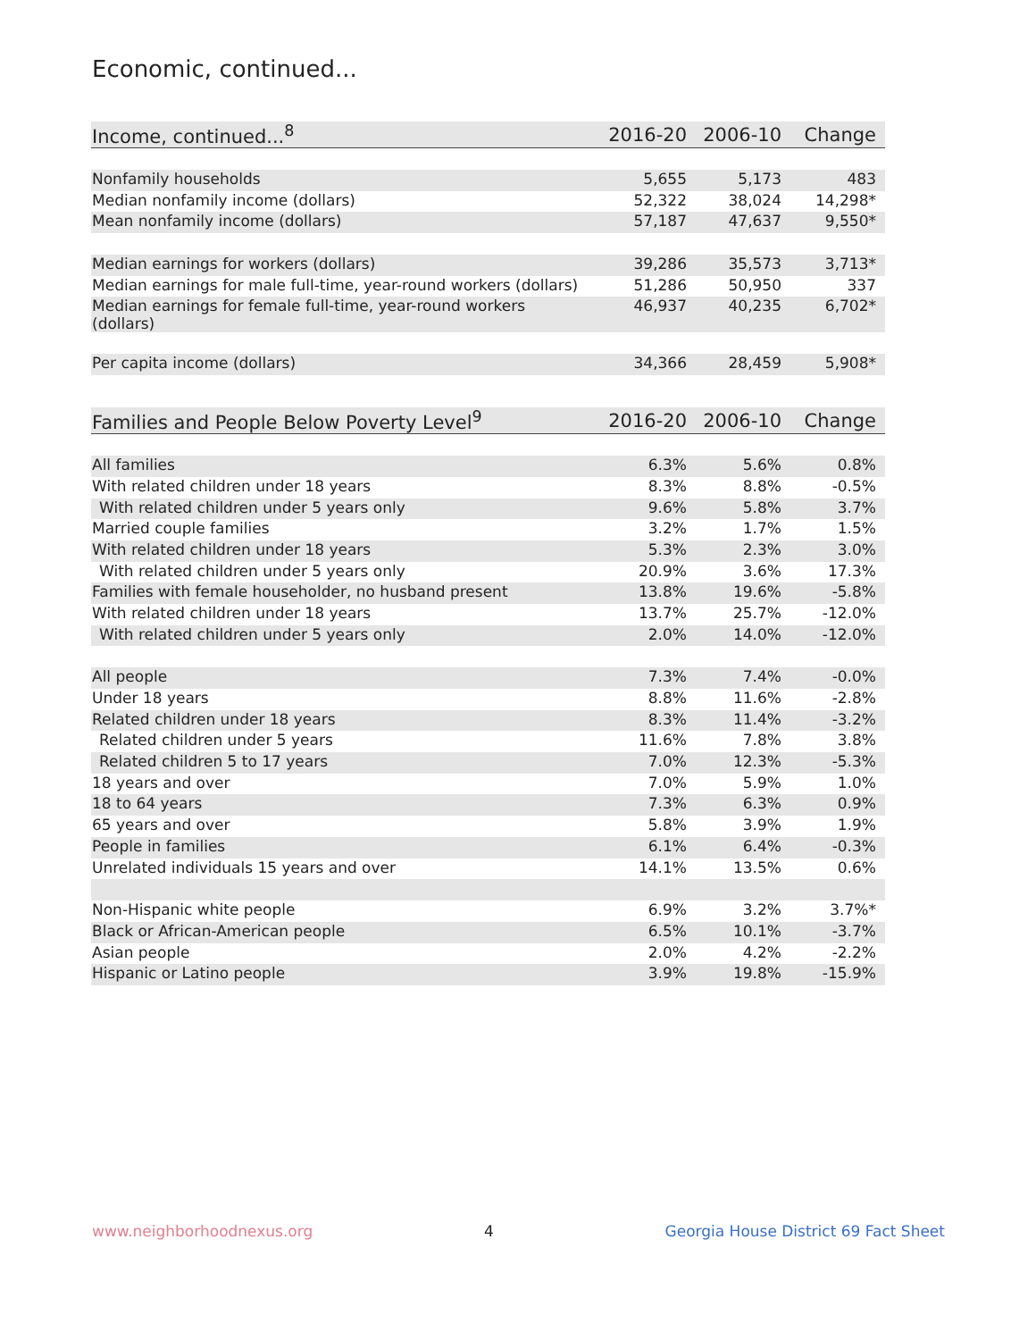Economic, continued...
| Income, continued...<sup>8</sup> | 2016-20 | 2006-10 | Change |
| --- | --- | --- | --- |
| Nonfamily households | 5,655 | 5,173 | 483 |
| Median nonfamily income (dollars) | 52,322 | 38,024 | 14,298* |
| Mean nonfamily income (dollars) | 57,187 | 47,637 | 9,550* |
| Median earnings for workers (dollars) | 39,286 | 35,573 | 3,713* |
| Median earnings for male full-time, year-round workers (dollars) | 51,286 | 50,950 | 337 |
| Median earnings for female full-time, year-round workers (dollars) | 46,937 | 40,235 | 6,702* |
| Per capita income (dollars) | 34,366 | 28,459 | 5,908* |
| Families and People Below Poverty Level<sup>9</sup> | 2016-20 | 2006-10 | Change |
| --- | --- | --- | --- |
| All families | 6.3% | 5.6% | 0.8% |
| With related children under 18 years | 8.3% | 8.8% | -0.5% |
| With related children under 5 years only | 9.6% | 5.8% | 3.7% |
| Married couple families | 3.2% | 1.7% | 1.5% |
| With related children under 18 years | 5.3% | 2.3% | 3.0% |
| With related children under 5 years only | 20.9% | 3.6% | 17.3% |
| Families with female householder, no husband present | 13.8% | 19.6% | -5.8% |
| With related children under 18 years | 13.7% | 25.7% | -12.0% |
| With related children under 5 years only | 2.0% | 14.0% | -12.0% |
| All people | 7.3% | 7.4% | -0.0% |
| Under 18 years | 8.8% | 11.6% | -2.8% |
| Related children under 18 years | 8.3% | 11.4% | -3.2% |
| Related children under 5 years | 11.6% | 7.8% | 3.8% |
| Related children 5 to 17 years | 7.0% | 12.3% | -5.3% |
| 18 years and over | 7.0% | 5.9% | 1.0% |
| 18 to 64 years | 7.3% | 6.3% | 0.9% |
| 65 years and over | 5.8% | 3.9% | 1.9% |
| People in families | 6.1% | 6.4% | -0.3% |
| Unrelated individuals 15 years and over | 14.1% | 13.5% | 0.6% |
| Non-Hispanic white people | 6.9% | 3.2% | 3.7%* |
| Black or African-American people | 6.5% | 10.1% | -3.7% |
| Asian people | 2.0% | 4.2% | -2.2% |
| Hispanic or Latino people | 3.9% | 19.8% | -15.9% |
www.neighborhoodnexus.org 4 Georgia House District 69 Fact Sheet